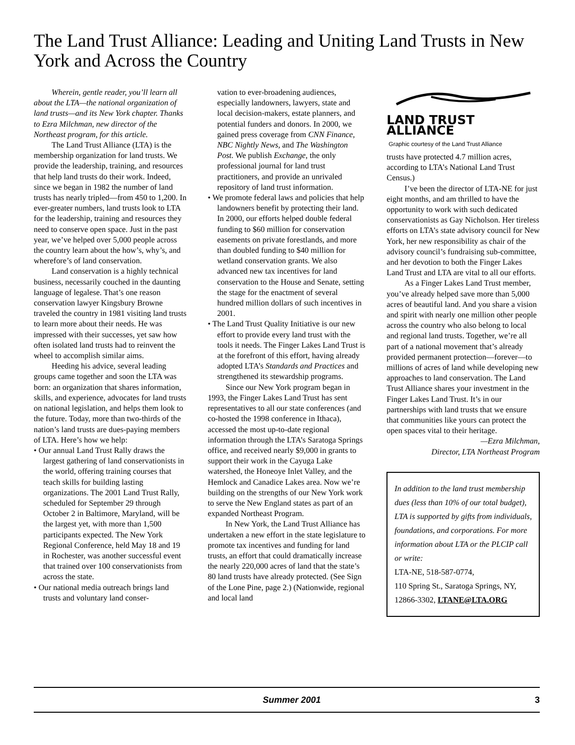The Land Trust Alliance: Leading and Uniting Land Trusts in New York and Across the Country
Wherein, gentle reader, you’ll learn all about the LTA—the national organization of land trusts—and its New York chapter. Thanks to Ezra Milchman, new director of the Northeast program, for this article.
The Land Trust Alliance (LTA) is the membership organization for land trusts. We provide the leadership, training, and resources that help land trusts do their work. Indeed, since we began in 1982 the number of land trusts has nearly tripled—from 450 to 1,200. In ever-greater numbers, land trusts look to LTA for the leadership, training and resources they need to conserve open space. Just in the past year, we’ve helped over 5,000 people across the country learn about the how’s, why’s, and wherefore’s of land conservation.
Land conservation is a highly technical business, necessarily couched in the daunting language of legalese. That’s one reason conservation lawyer Kingsbury Browne traveled the country in 1981 visiting land trusts to learn more about their needs. He was impressed with their successes, yet saw how often isolated land trusts had to reinvent the wheel to accomplish similar aims.
Heeding his advice, several leading groups came together and soon the LTA was born: an organization that shares information, skills, and experience, advocates for land trusts on national legislation, and helps them look to the future. Today, more than two-thirds of the nation’s land trusts are dues-paying members of LTA. Here’s how we help:
• Our annual Land Trust Rally draws the largest gathering of land conservationists in the world, offering training courses that teach skills for building lasting organizations. The 2001 Land Trust Rally, scheduled for September 29 through October 2 in Baltimore, Maryland, will be the largest yet, with more than 1,500 participants expected. The New York Regional Conference, held May 18 and 19 in Rochester, was another successful event that trained over 100 conservationists from across the state.
• Our national media outreach brings land trusts and voluntary land conser-
vation to ever-broadening audiences, especially landowners, lawyers, state and local decision-makers, estate planners, and potential funders and donors. In 2000, we gained press coverage from CNN Finance, NBC Nightly News, and The Washington Post. We publish Exchange, the only professional journal for land trust practitioners, and provide an unrivaled repository of land trust information.
• We promote federal laws and policies that help landowners benefit by protecting their land. In 2000, our efforts helped double federal funding to $60 million for conservation easements on private forestlands, and more than doubled funding to $40 million for wetland conservation grants. We also advanced new tax incentives for land conservation to the House and Senate, setting the stage for the enactment of several hundred million dollars of such incentives in 2001.
• The Land Trust Quality Initiative is our new effort to provide every land trust with the tools it needs. The Finger Lakes Land Trust is at the forefront of this effort, having already adopted LTA’s Standards and Practices and strengthened its stewardship programs.
Since our New York program began in 1993, the Finger Lakes Land Trust has sent representatives to all our state conferences (and co-hosted the 1998 conference in Ithaca), accessed the most up-to-date regional information through the LTA’s Saratoga Springs office, and received nearly $9,000 in grants to support their work in the Cayuga Lake watershed, the Honeoye Inlet Valley, and the Hemlock and Canadice Lakes area. Now we’re building on the strengths of our New York work to serve the New England states as part of an expanded Northeast Program.
In New York, the Land Trust Alliance has undertaken a new effort in the state legislature to promote tax incentives and funding for land trusts, an effort that could dramatically increase the nearly 220,000 acres of land that the state’s 80 land trusts have already protected. (See Sign of the Lone Pine, page 2.) (Nationwide, regional and local land
LAND TRUST ALLIANCE
Graphic courtesy of the Land Trust Alliance
trusts have protected 4.7 million acres, according to LTA’s National Land Trust Census.)
I’ve been the director of LTA-NE for just eight months, and am thrilled to have the opportunity to work with such dedicated conservationists as Gay Nicholson. Her tireless efforts on LTA’s state advisory council for New York, her new responsibility as chair of the advisory council’s fundraising sub-committee, and her devotion to both the Finger Lakes Land Trust and LTA are vital to all our efforts.
As a Finger Lakes Land Trust member, you’ve already helped save more than 5,000 acres of beautiful land. And you share a vision and spirit with nearly one million other people across the country who also belong to local and regional land trusts. Together, we’re all part of a national movement that’s already provided permanent protection—forever—to millions of acres of land while developing new approaches to land conservation. The Land Trust Alliance shares your investment in the Finger Lakes Land Trust. It’s in our partnerships with land trusts that we ensure that communities like yours can protect the open spaces vital to their heritage.
—Ezra Milchman,
Director, LTA Northeast Program
In addition to the land trust membership dues (less than 10% of our total budget), LTA is supported by gifts from individuals, foundations, and corporations. For more information about LTA or the PLCIP call or write:
LTA-NE, 518-587-0774,
110 Spring St., Saratoga Springs, NY, 12866-3302, LTANE@LTA.ORG
Summer 2001 3